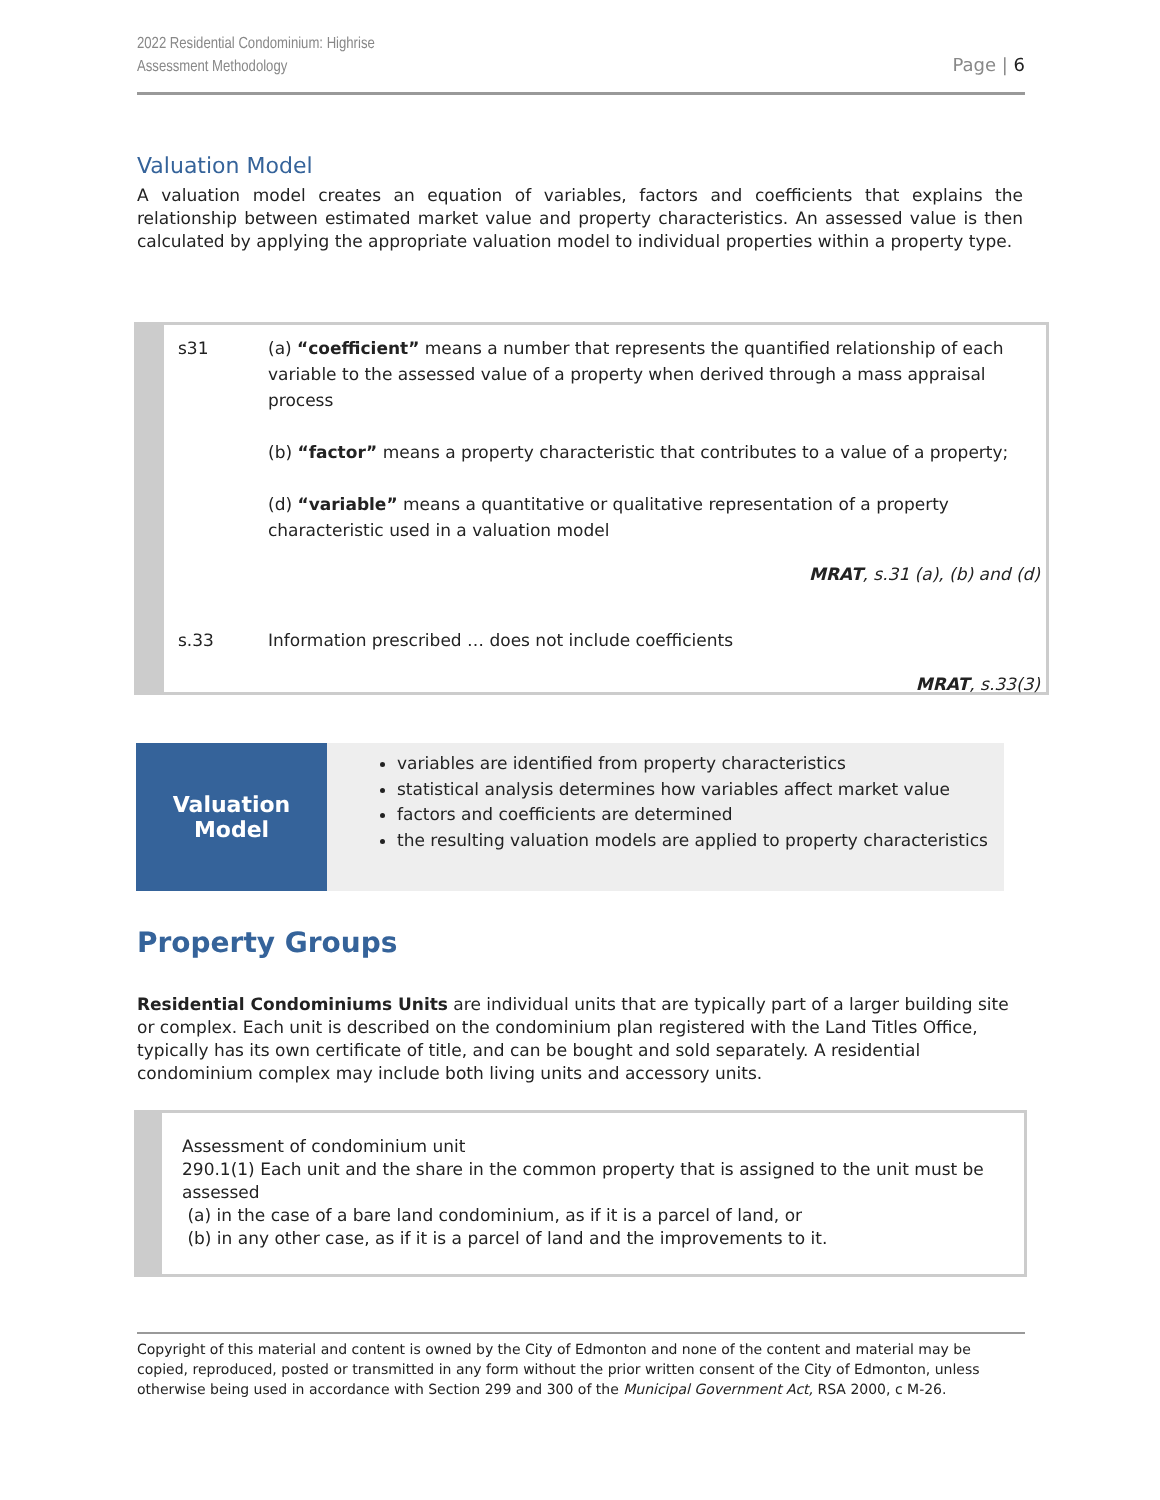2022 Residential Condominium: Highrise
Assessment Methodology
Page | 6
Valuation Model
A valuation model creates an equation of variables, factors and coefficients that explains the relationship between estimated market value and property characteristics. An assessed value is then calculated by applying the appropriate valuation model to individual properties within a property type.
| s31 | (a) “coefficient” means a number that represents the quantified relationship of each variable to the assessed value of a property when derived through a mass appraisal process (b) “factor” means a property characteristic that contributes to a value of a property; (d) “variable” means a quantitative or qualitative representation of a property characteristic used in a valuation model |
| | MRAT , s.31 (a), (b) and (d) |
| s.33 | Information prescribed … does not include coefficients |
| | MRAT , s.33(3) |
Valuation
Model
variables are identified from property characteristics
statistical analysis determines how variables affect market value
factors and coefficients are determined
the resulting valuation models are applied to property characteristics
Property Groups
Residential Condominiums Units are individual units that are typically part of a larger building site or complex. Each unit is described on the condominium plan registered with the Land Titles Office, typically has its own certificate of title, and can be bought and sold separately. A residential condominium complex may include both living units and accessory units.
Assessment of condominium unit
290.1(1) Each unit and the share in the common property that is assigned to the unit must be assessed
(a) in the case of a bare land condominium, as if it is a parcel of land, or
(b) in any other case, as if it is a parcel of land and the improvements to it.
Copyright of this material and content is owned by the City of Edmonton and none of the content and material may be copied, reproduced, posted or transmitted in any form without the prior written consent of the City of Edmonton, unless otherwise being used in accordance with Section 299 and 300 of the Municipal Government Act, RSA 2000, c M-26.